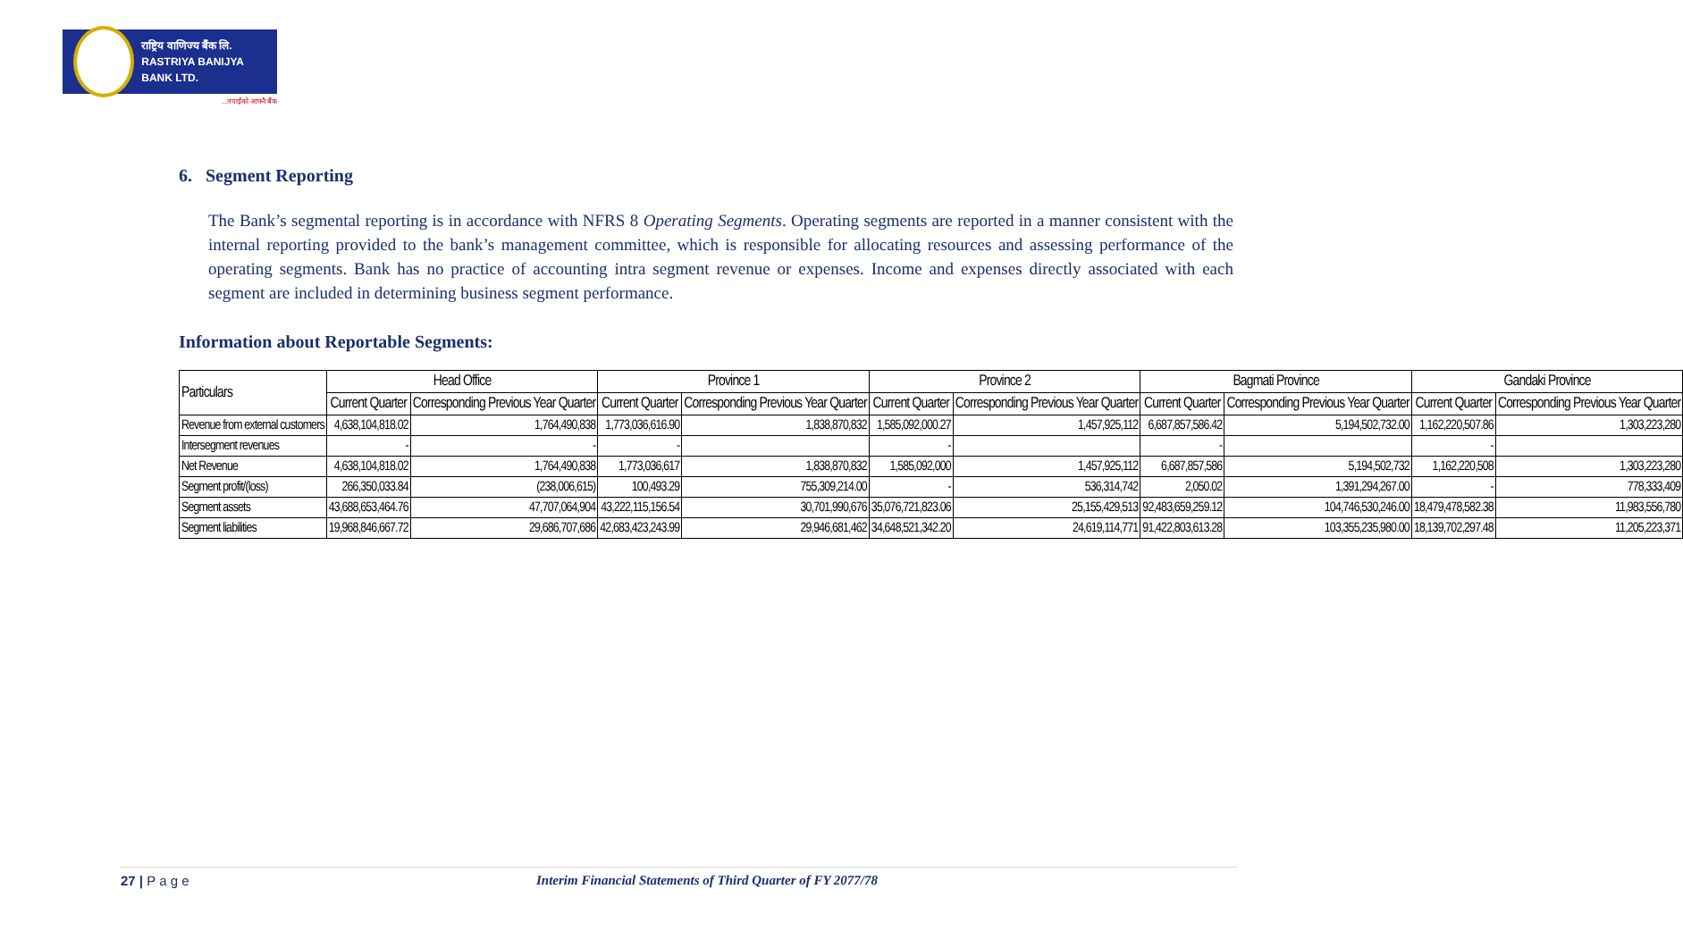राष्ट्रिय वाणिज्य बैंक लि.
RASTRIYA BANIJYA BANK LTD.
...तपाईंको आफ्नै बैंक
6. Segment Reporting
The Bank’s segmental reporting is in accordance with NFRS 8 Operating Segments. Operating segments are reported in a manner consistent with the internal reporting provided to the bank’s management committee, which is responsible for allocating resources and assessing performance of the operating segments. Bank has no practice of accounting intra segment revenue or expenses. Income and expenses directly associated with each segment are included in determining business segment performance.
Information about Reportable Segments:
| Particulars | Head Office | | Province 1 | | Province 2 | | Bagmati Province | | Gandaki Province | |
| --- | --- | --- | --- | --- | --- | --- | --- | --- | --- | --- |
| | Current Quarter | Corresponding Previous Year Quarter | Current Quarter | Corresponding Previous Year Quarter | Current Quarter | Corresponding Previous Year Quarter | Current Quarter | Corresponding Previous Year Quarter | Current Quarter | Corresponding Previous Year Quarter |
| Revenue from external customers | 4,638,104,818.02 | 1,764,490,838 | 1,773,036,616.90 | 1,838,870,832 | 1,585,092,000.27 | 1,457,925,112 | 6,687,857,586.42 | 5,194,502,732.00 | 1,162,220,507.86 | 1,303,223,280 |
| Intersegment revenues | - | - | - | | - | | - | | - | |
| Net Revenue | 4,638,104,818.02 | 1,764,490,838 | 1,773,036,617 | 1,838,870,832 | 1,585,092,000 | 1,457,925,112 | 6,687,857,586 | 5,194,502,732 | 1,162,220,508 | 1,303,223,280 |
| Segment profit/(loss) | 266,350,033.84 | (238,006,615) | 100,493.29 | 755,309,214.00 | - | 536,314,742 | 2,050.02 | 1,391,294,267.00 | - | 778,333,409 |
| Segment assets | 43,688,653,464.76 | 47,707,064,904 | 43,222,115,156.54 | 30,701,990,676 | 35,076,721,823.06 | 25,155,429,513 | 92,483,659,259.12 | 104,746,530,246.00 | 18,479,478,582.38 | 11,983,556,780 |
| Segment liabilities | 19,968,846,667.72 | 29,686,707,686 | 42,683,423,243.99 | 29,946,681,462 | 34,648,521,342.20 | 24,619,114,771 | 91,422,803,613.28 | 103,355,235,980.00 | 18,139,702,297.48 | 11,205,223,371 |
27 | P a g e Interim Financial Statements of Third Quarter of FY 2077/78